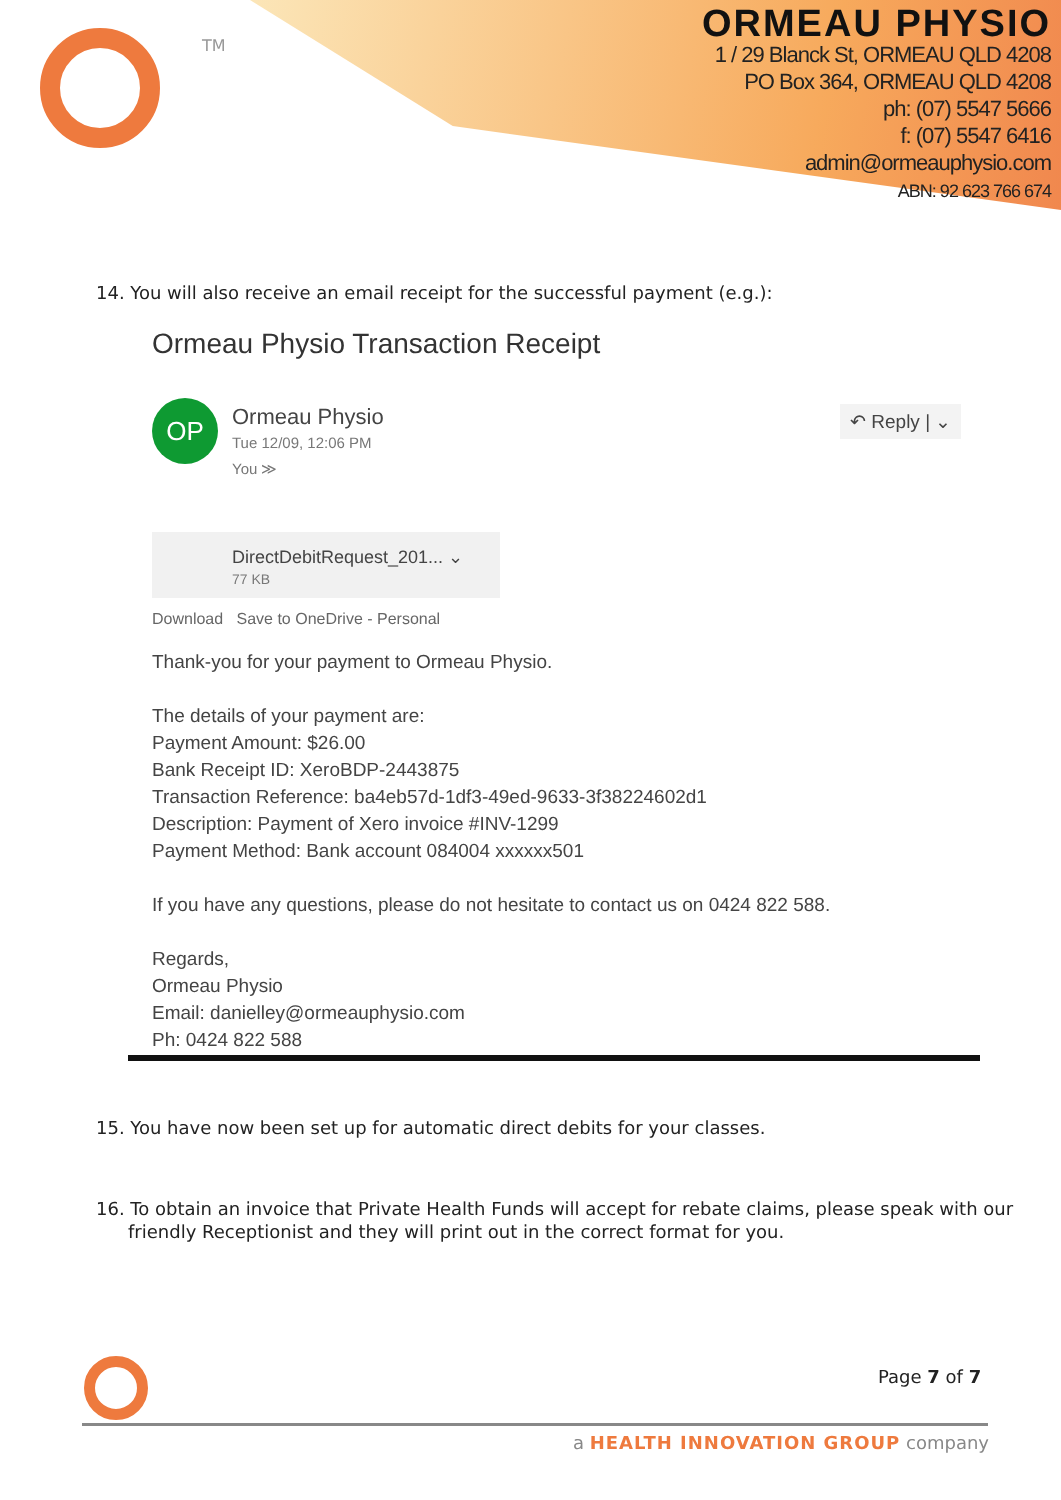TM
ORMEAU PHYSIO
1 / 29 Blanck St, ORMEAU QLD 4208
PO Box 364, ORMEAU QLD 4208
ph: (07) 5547 5666
f: (07) 5547 6416
admin@ormeauphysio.com
ABN: 92 623 766 674
14. You will also receive an email receipt for the successful payment (e.g.):
Ormeau Physio Transaction Receipt
OP
Ormeau Physio
Tue 12/09, 12:06 PM
You ≫
↶ Reply | ⌄
DirectDebitRequest_201... ⌄
77 KB
Download Save to OneDrive - Personal
Thank-you for your payment to Ormeau Physio.
The details of your payment are:
Payment Amount: $26.00
Bank Receipt ID: XeroBDP-2443875
Transaction Reference: ba4eb57d-1df3-49ed-9633-3f38224602d1
Description: Payment of Xero invoice #INV-1299
Payment Method: Bank account 084004 xxxxxx501
If you have any questions, please do not hesitate to contact us on 0424 822 588.
Regards,
Ormeau Physio
Email: danielley@ormeauphysio.com
Ph: 0424 822 588
15. You have now been set up for automatic direct debits for your classes.
16. To obtain an invoice that Private Health Funds will accept for rebate claims, please speak with our friendly Receptionist and they will print out in the correct format for you.
Page 7 of 7
a HEALTH INNOVATION GROUP company